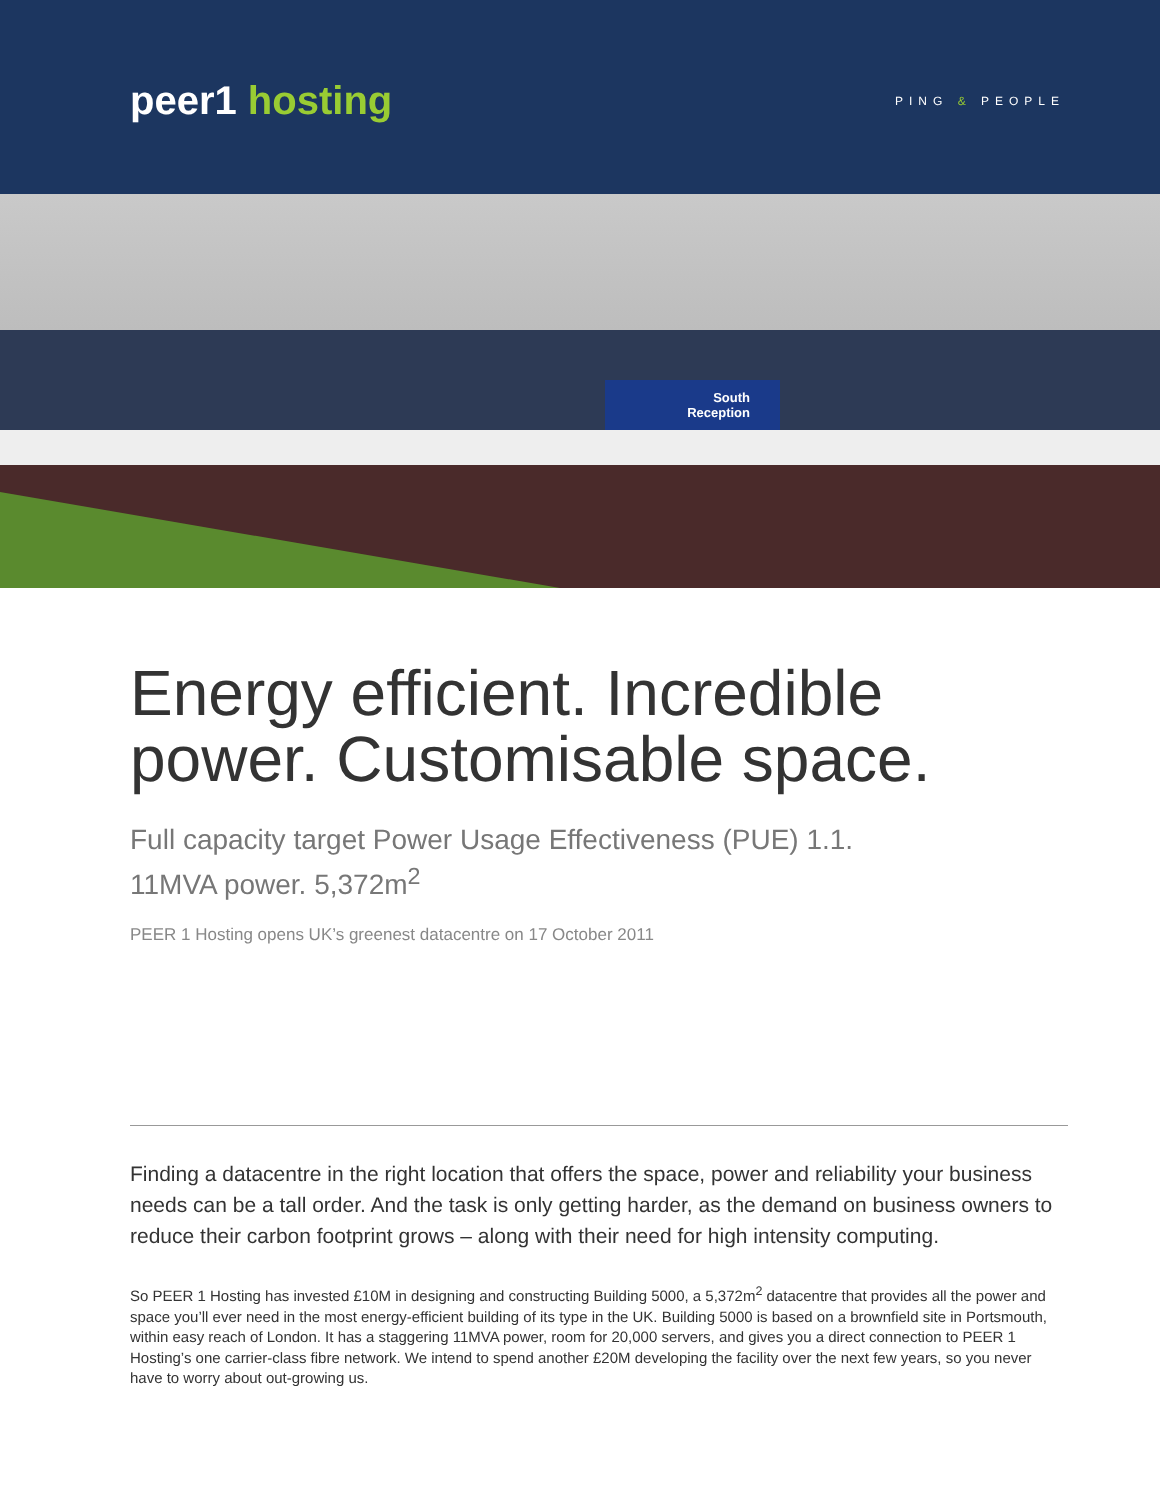peer1 hosting
PING & PEOPLE
South
Reception
Energy efficient. Incredible power. Customisable space.
Full capacity target Power Usage Effectiveness (PUE) 1.1.
11MVA power. 5,372m<sup>2</sup>
PEER 1 Hosting opens UK’s greenest datacentre on 17 October 2011
Finding a datacentre in the right location that offers the space, power and reliability your business needs can be a tall order. And the task is only getting harder, as the demand on business owners to reduce their carbon footprint grows – along with their need for high intensity computing.
So PEER 1 Hosting has invested £10M in designing and constructing Building 5000, a 5,372m<sup>2</sup> datacentre that provides all the power and space you’ll ever need in the most energy-efficient building of its type in the UK. Building 5000 is based on a brownfield site in Portsmouth, within easy reach of London. It has a staggering 11MVA power, room for 20,000 servers, and gives you a direct connection to PEER 1 Hosting’s one carrier-class fibre network. We intend to spend another £20M developing the facility over the next few years, so you never have to worry about out-growing us.